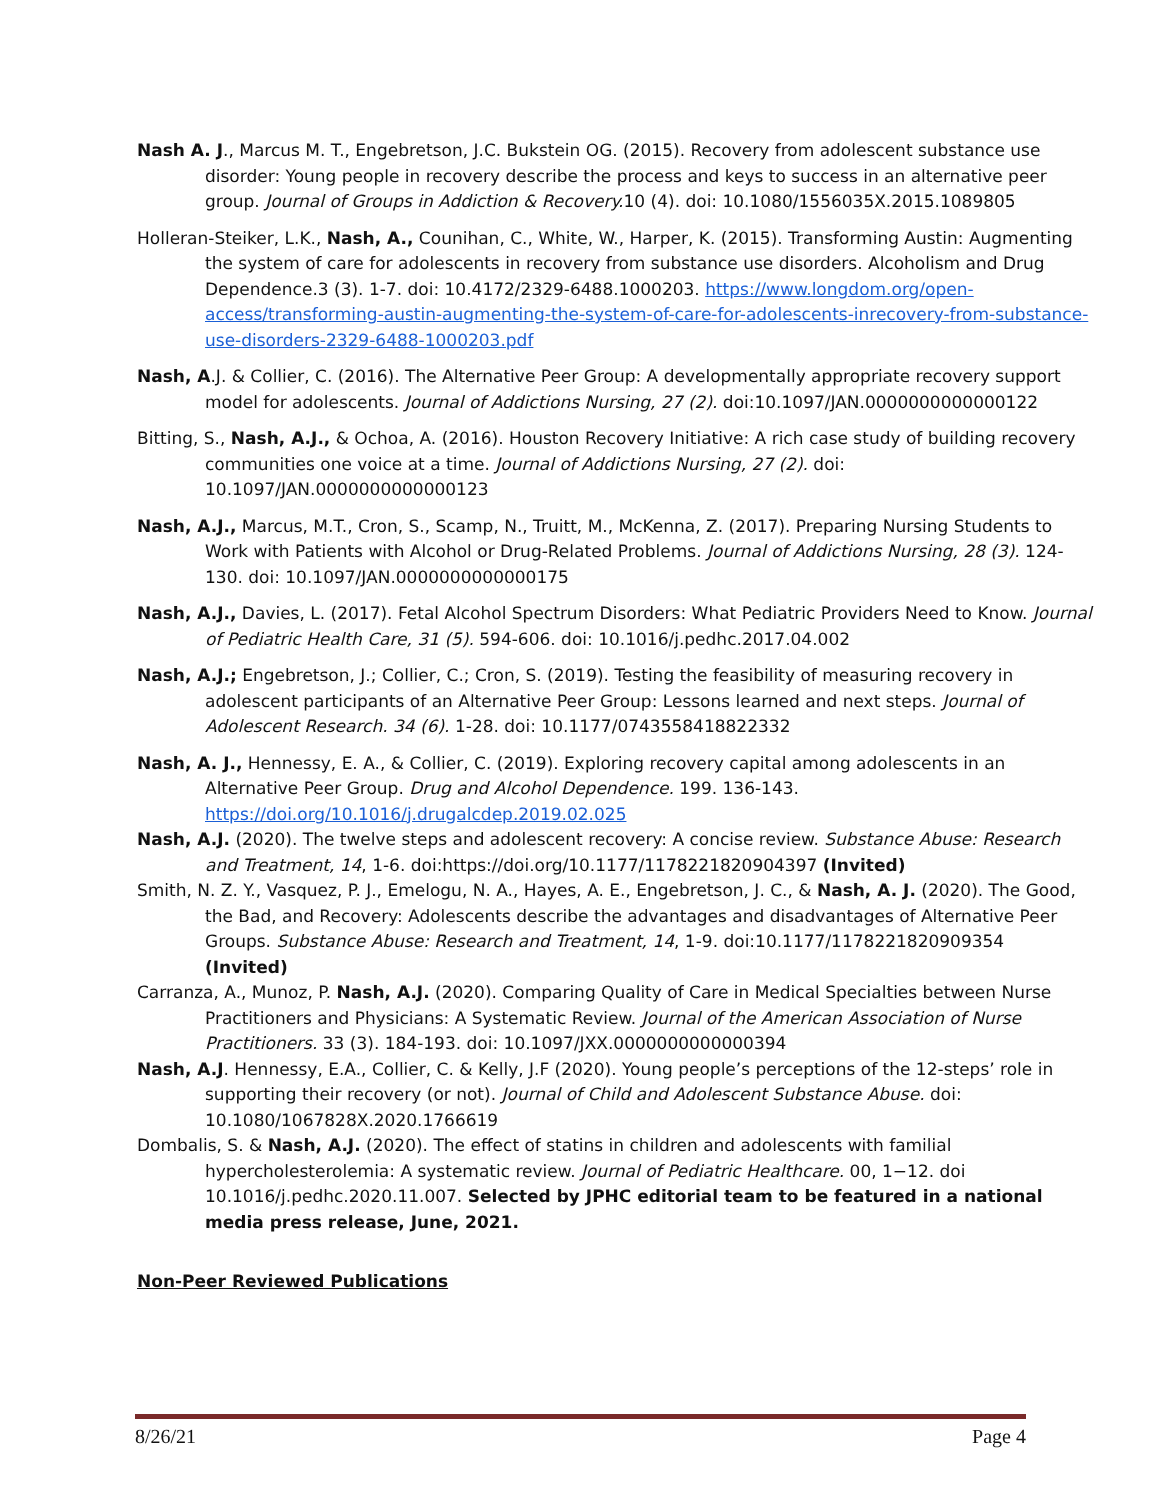Nash A. J., Marcus M. T., Engebretson, J.C. Bukstein OG. (2015). Recovery from adolescent substance use disorder: Young people in recovery describe the process and keys to success in an alternative peer group. Journal of Groups in Addiction & Recovery. 10 (4). doi: 10.1080/1556035X.2015.1089805
Holleran-Steiker, L.K., Nash, A., Counihan, C., White, W., Harper, K. (2015). Transforming Austin: Augmenting the system of care for adolescents in recovery from substance use disorders. Alcoholism and Drug Dependence.3 (3). 1-7. doi: 10.4172/2329-6488.1000203. https://www.longdom.org/open-access/transforming-austin-augmenting-the-system-of-care-for-adolescents-inrecovery-from-substance-use-disorders-2329-6488-1000203.pdf
Nash, A.J. & Collier, C. (2016). The Alternative Peer Group: A developmentally appropriate recovery support model for adolescents. Journal of Addictions Nursing, 27 (2). doi:10.1097/JAN.0000000000000122
Bitting, S., Nash, A.J., & Ochoa, A. (2016). Houston Recovery Initiative: A rich case study of building recovery communities one voice at a time. Journal of Addictions Nursing, 27 (2). doi: 10.1097/JAN.0000000000000123
Nash, A.J., Marcus, M.T., Cron, S., Scamp, N., Truitt, M., McKenna, Z. (2017). Preparing Nursing Students to Work with Patients with Alcohol or Drug-Related Problems. Journal of Addictions Nursing, 28 (3). 124-130. doi: 10.1097/JAN.0000000000000175
Nash, A.J., Davies, L. (2017). Fetal Alcohol Spectrum Disorders: What Pediatric Providers Need to Know. Journal of Pediatric Health Care, 31 (5). 594-606. doi: 10.1016/j.pedhc.2017.04.002
Nash, A.J.; Engebretson, J.; Collier, C.; Cron, S. (2019). Testing the feasibility of measuring recovery in adolescent participants of an Alternative Peer Group: Lessons learned and next steps. Journal of Adolescent Research. 34 (6). 1-28. doi: 10.1177/0743558418822332
Nash, A. J., Hennessy, E. A., & Collier, C. (2019). Exploring recovery capital among adolescents in an Alternative Peer Group. Drug and Alcohol Dependence. 199. 136-143. https://doi.org/10.1016/j.drugalcdep.2019.02.025
Nash, A.J. (2020). The twelve steps and adolescent recovery: A concise review. Substance Abuse: Research and Treatment, 14, 1-6. doi:https://doi.org/10.1177/1178221820904397 (Invited)
Smith, N. Z. Y., Vasquez, P. J., Emelogu, N. A., Hayes, A. E., Engebretson, J. C., & Nash, A. J. (2020). The Good, the Bad, and Recovery: Adolescents describe the advantages and disadvantages of Alternative Peer Groups. Substance Abuse: Research and Treatment, 14, 1-9. doi:10.1177/1178221820909354 (Invited)
Carranza, A., Munoz, P. Nash, A.J. (2020). Comparing Quality of Care in Medical Specialties between Nurse Practitioners and Physicians: A Systematic Review. Journal of the American Association of Nurse Practitioners. 33 (3). 184-193. doi: 10.1097/JXX.0000000000000394
Nash, A.J. Hennessy, E.A., Collier, C. & Kelly, J.F (2020). Young people’s perceptions of the 12-steps’ role in supporting their recovery (or not). Journal of Child and Adolescent Substance Abuse. doi: 10.1080/1067828X.2020.1766619
Dombalis, S. & Nash, A.J. (2020). The effect of statins in children and adolescents with familial hypercholesterolemia: A systematic review. Journal of Pediatric Healthcare. 00, 1−12. doi 10.1016/j.pedhc.2020.11.007. Selected by JPHC editorial team to be featured in a national media press release, June, 2021.
Non-Peer Reviewed Publications
8/26/21 Page 4